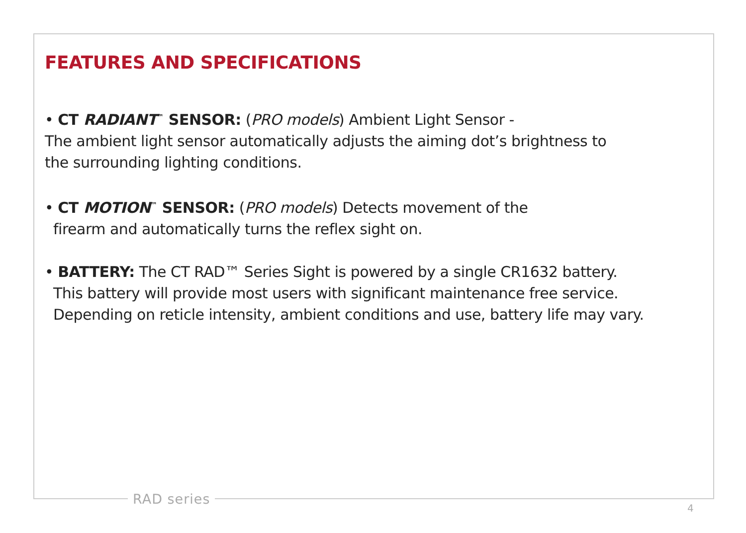FEATURES AND SPECIFICATIONS
• CT RADIANT<sup>™</sup> SENSOR: (PRO models) Ambient Light Sensor -
The ambient light sensor automatically adjusts the aiming dot’s brightness to
the surrounding lighting conditions.
• CT MOTION<sup>™</sup> SENSOR: (PRO models) Detects movement of the
firearm and automatically turns the reflex sight on.
• BATTERY: The CT RAD™ Series Sight is powered by a single CR1632 battery.
This battery will provide most users with significant maintenance free service.
Depending on reticle intensity, ambient conditions and use, battery life may vary.
RAD series
4